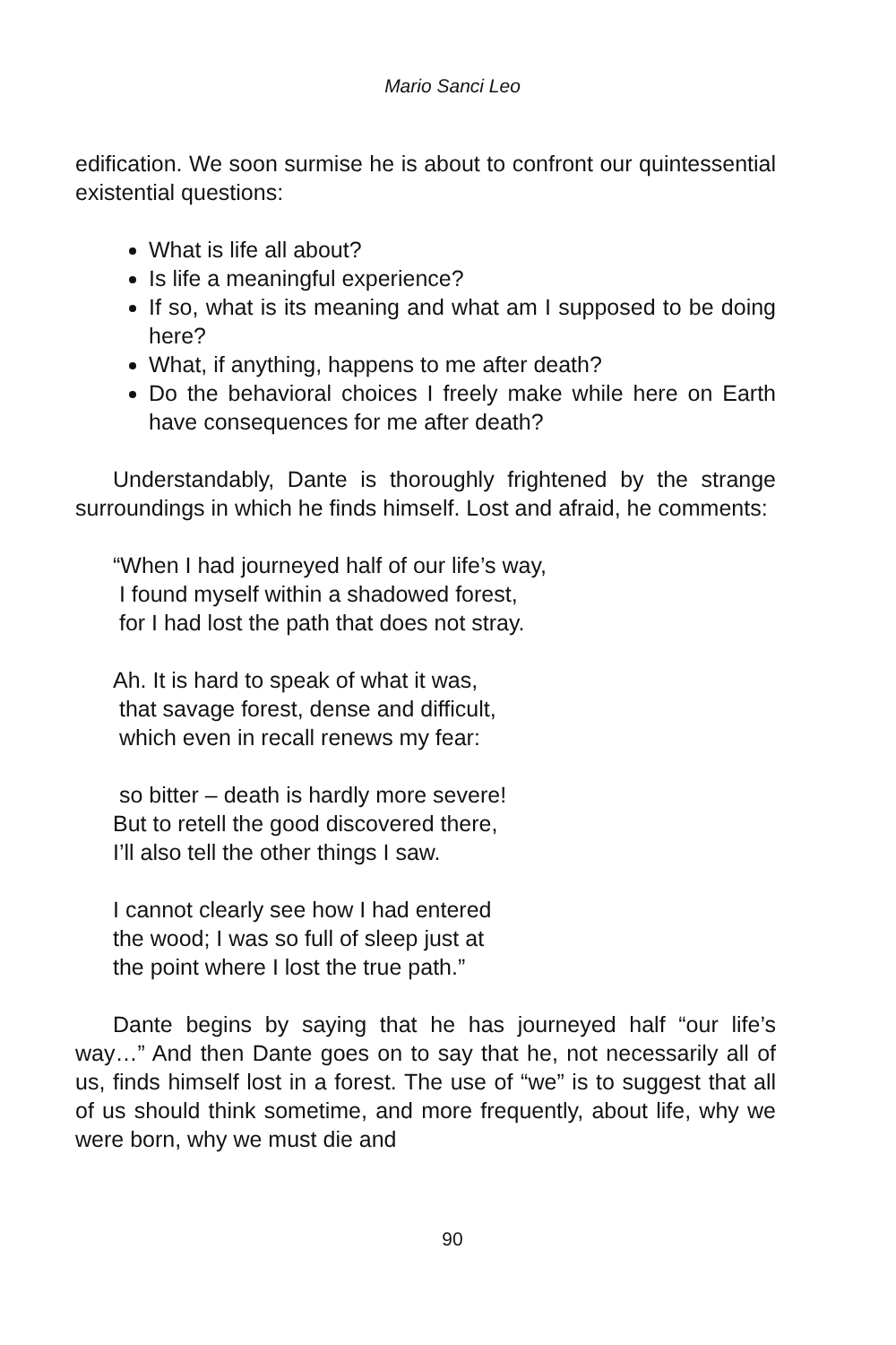Mario Sanci Leo
edification. We soon surmise he is about to confront our quintessential existential questions:
What is life all about?
Is life a meaningful experience?
If so, what is its meaning and what am I supposed to be doing here?
What, if anything, happens to me after death?
Do the behavioral choices I freely make while here on Earth have consequences for me after death?
Understandably, Dante is thoroughly frightened by the strange surroundings in which he finds himself. Lost and afraid, he comments:
“When I had journeyed half of our life’s way,
I found myself within a shadowed forest,
for I had lost the path that does not stray.
Ah. It is hard to speak of what it was,
that savage forest, dense and difficult,
which even in recall renews my fear:
so bitter – death is hardly more severe!
But to retell the good discovered there,
I’ll also tell the other things I saw.
I cannot clearly see how I had entered
the wood; I was so full of sleep just at
the point where I lost the true path.”
Dante begins by saying that he has journeyed half “our life’s way…” And then Dante goes on to say that he, not necessarily all of us, finds himself lost in a forest. The use of “we” is to suggest that all of us should think sometime, and more frequently, about life, why we were born, why we must die and
90